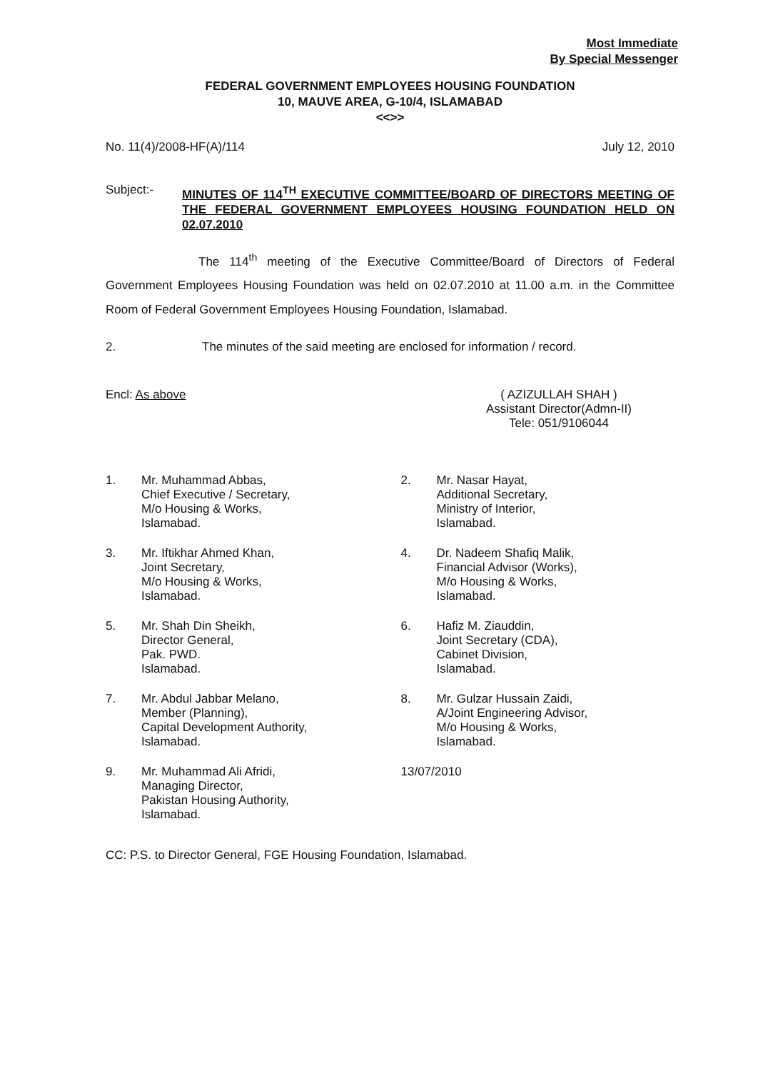Most Immediate
By Special Messenger
FEDERAL GOVERNMENT EMPLOYEES HOUSING FOUNDATION
10, MAUVE AREA, G-10/4, ISLAMABAD
<<>>
No. 11(4)/2008-HF(A)/114 July 12, 2010
Subject:- MINUTES OF 114<sup>TH</sup> EXECUTIVE COMMITTEE/BOARD OF DIRECTORS MEETING OF THE FEDERAL GOVERNMENT EMPLOYEES HOUSING FOUNDATION HELD ON 02.07.2010
The 114<sup>th</sup> meeting of the Executive Committee/Board of Directors of Federal Government Employees Housing Foundation was held on 02.07.2010 at 11.00 a.m. in the Committee Room of Federal Government Employees Housing Foundation, Islamabad.
2. The minutes of the said meeting are enclosed for information / record.
Encl: As above ( AZIZULLAH SHAH )
Assistant Director(Admn-II)
Tele: 051/9106044
1. Mr. Muhammad Abbas,
Chief Executive / Secretary,
M/o Housing & Works,
Islamabad.
2. Mr. Nasar Hayat,
Additional Secretary,
Ministry of Interior,
Islamabad.
3. Mr. Iftikhar Ahmed Khan,
Joint Secretary,
M/o Housing & Works,
Islamabad.
4. Dr. Nadeem Shafiq Malik,
Financial Advisor (Works),
M/o Housing & Works,
Islamabad.
5. Mr. Shah Din Sheikh,
Director General,
Pak. PWD.
Islamabad.
6. Hafiz M. Ziauddin,
Joint Secretary (CDA),
Cabinet Division,
Islamabad.
7. Mr. Abdul Jabbar Melano,
Member (Planning),
Capital Development Authority,
Islamabad.
8. Mr. Gulzar Hussain Zaidi,
A/Joint Engineering Advisor,
M/o Housing & Works,
Islamabad.
9. Mr. Muhammad Ali Afridi,
Managing Director,
Pakistan Housing Authority,
Islamabad.
13/07/2010
CC: P.S. to Director General, FGE Housing Foundation, Islamabad.